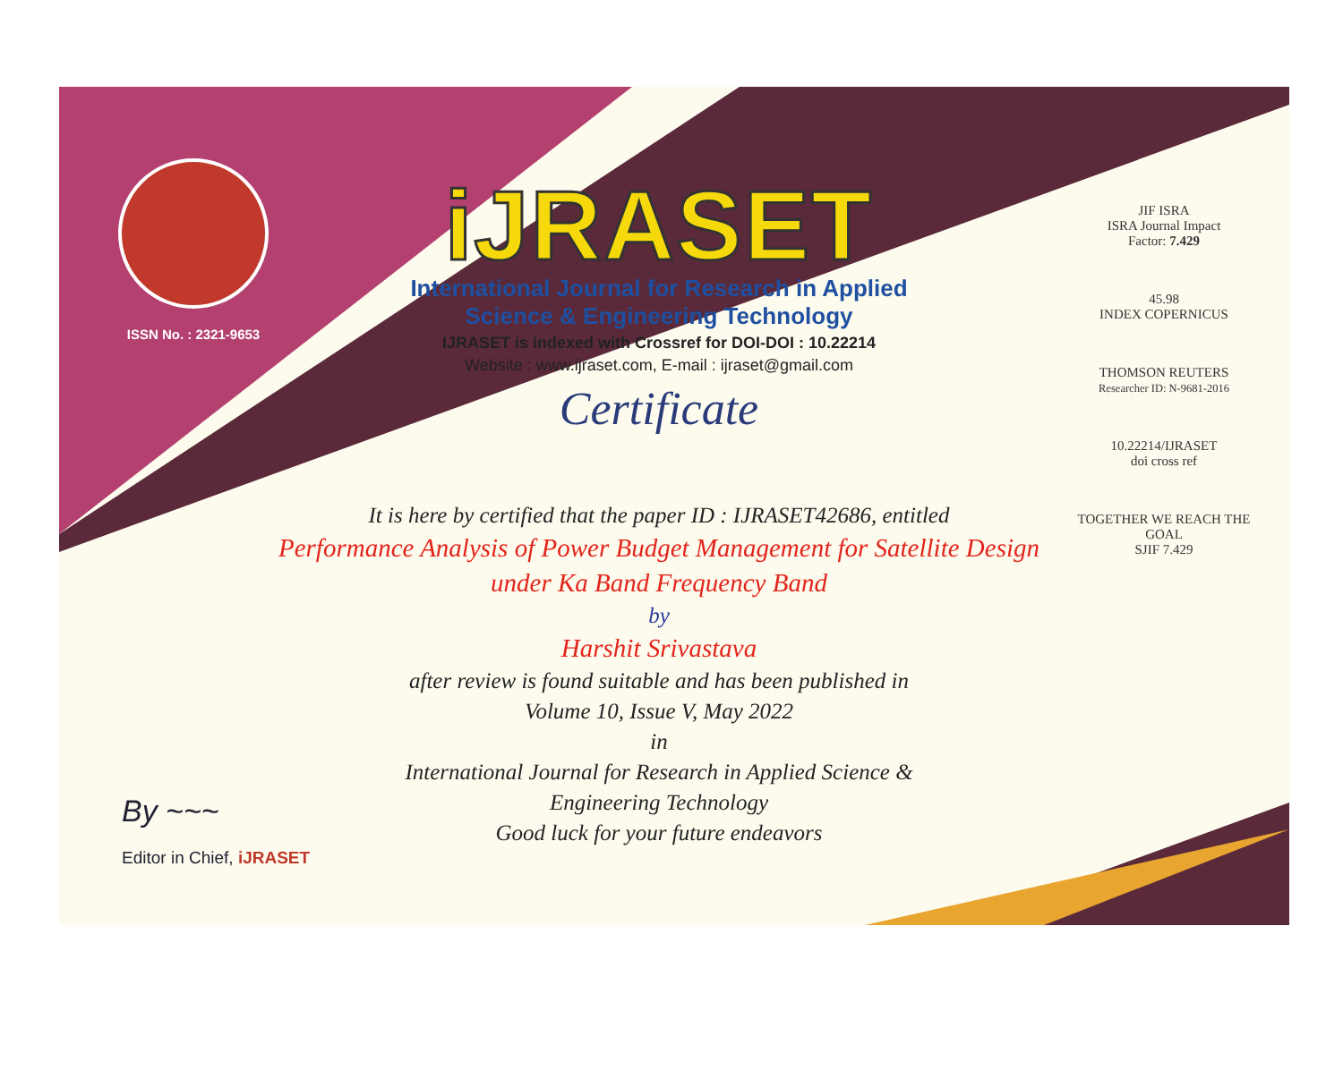ISSN No. : 2321-9653
iJRASET
International Journal for Research in Applied
Science & Engineering Technology
IJRASET is indexed with Crossref for DOI-DOI : 10.22214
Website : www.ijraset.com, E-mail : ijraset@gmail.com
Certificate
JIF ISRA
ISRA Journal Impact
Factor: 7.429
45.98
INDEX COPERNICUS
THOMSON REUTERS
Researcher ID: N-9681-2016
10.22214/IJRASET
doi cross ref
TOGETHER WE REACH THE GOAL
SJIF 7.429
It is here by certified that the paper ID : IJRASET42686, entitled
Performance Analysis of Power Budget Management for Satellite Design
under Ka Band Frequency Band
by
Harshit Srivastava
after review is found suitable and has been published in
Volume 10, Issue V, May 2022
in
International Journal for Research in Applied Science &
Engineering Technology
Good luck for your future endeavors
By ~~~
Editor in Chief, iJRASET